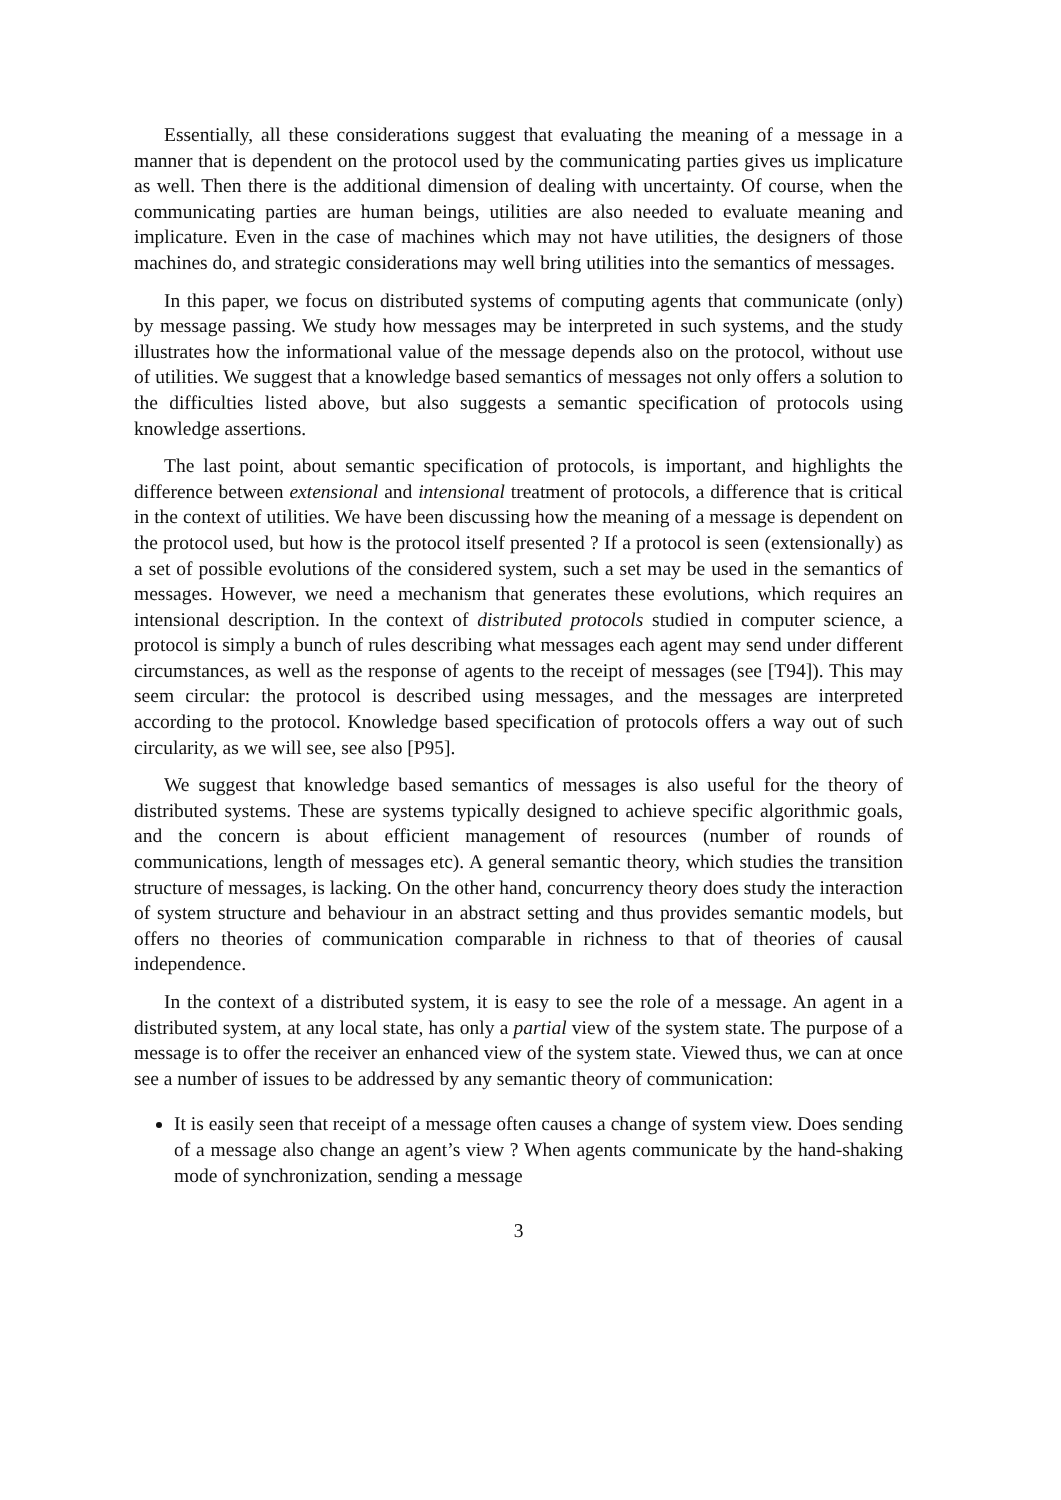Essentially, all these considerations suggest that evaluating the meaning of a message in a manner that is dependent on the protocol used by the communicating parties gives us implicature as well. Then there is the additional dimension of dealing with uncertainty. Of course, when the communicating parties are human beings, utilities are also needed to evaluate meaning and implicature. Even in the case of machines which may not have utilities, the designers of those machines do, and strategic considerations may well bring utilities into the semantics of messages.
In this paper, we focus on distributed systems of computing agents that communicate (only) by message passing. We study how messages may be interpreted in such systems, and the study illustrates how the informational value of the message depends also on the protocol, without use of utilities. We suggest that a knowledge based semantics of messages not only offers a solution to the difficulties listed above, but also suggests a semantic specification of protocols using knowledge assertions.
The last point, about semantic specification of protocols, is important, and highlights the difference between extensional and intensional treatment of protocols, a difference that is critical in the context of utilities. We have been discussing how the meaning of a message is dependent on the protocol used, but how is the protocol itself presented ? If a protocol is seen (extensionally) as a set of possible evolutions of the considered system, such a set may be used in the semantics of messages. However, we need a mechanism that generates these evolutions, which requires an intensional description. In the context of distributed protocols studied in computer science, a protocol is simply a bunch of rules describing what messages each agent may send under different circumstances, as well as the response of agents to the receipt of messages (see [T94]). This may seem circular: the protocol is described using messages, and the messages are interpreted according to the protocol. Knowledge based specification of protocols offers a way out of such circularity, as we will see, see also [P95].
We suggest that knowledge based semantics of messages is also useful for the theory of distributed systems. These are systems typically designed to achieve specific algorithmic goals, and the concern is about efficient management of resources (number of rounds of communications, length of messages etc). A general semantic theory, which studies the transition structure of messages, is lacking. On the other hand, concurrency theory does study the interaction of system structure and behaviour in an abstract setting and thus provides semantic models, but offers no theories of communication comparable in richness to that of theories of causal independence.
In the context of a distributed system, it is easy to see the role of a message. An agent in a distributed system, at any local state, has only a partial view of the system state. The purpose of a message is to offer the receiver an enhanced view of the system state. Viewed thus, we can at once see a number of issues to be addressed by any semantic theory of communication:
It is easily seen that receipt of a message often causes a change of system view. Does sending of a message also change an agent’s view ? When agents communicate by the hand-shaking mode of synchronization, sending a message
3